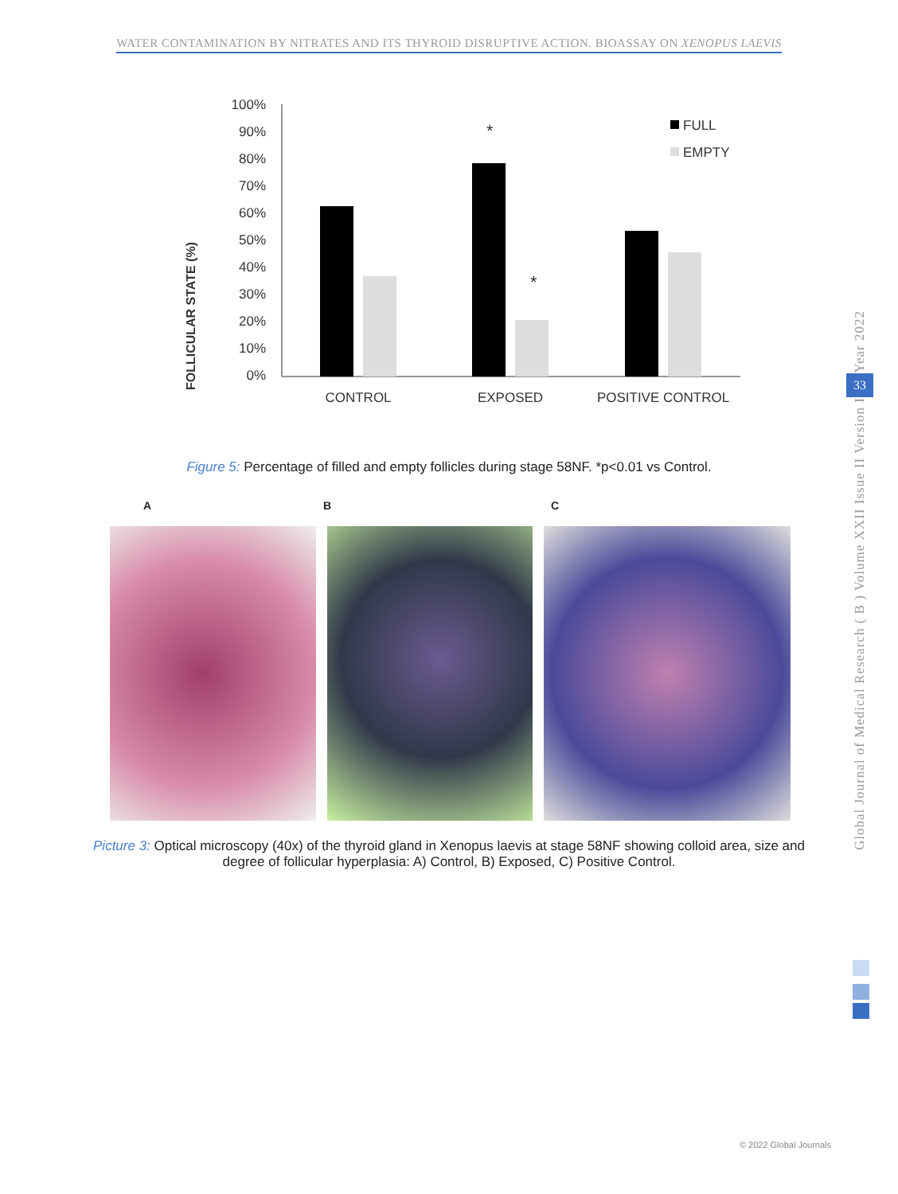WATER CONTAMINATION BY NITRATES AND ITS THYROID DISRUPTIVE ACTION. BIOASSAY ON XENOPUS LAEVIS
FOLLICULAR STATE (%)
100%
90%
80%
70%
60%
50%
40%
30%
20%
10%
0%
*
*
CONTROL
EXPOSED
POSITIVE CONTROL
FULL
EMPTY
Figure 5: Percentage of filled and empty follicles during stage 58NF. *p<0.01 vs Control.
A B C
Picture 3: Optical microscopy (40x) of the thyroid gland in Xenopus laevis at stage 58NF showing colloid area, size and degree of follicular hyperplasia: A) Control, B) Exposed, C) Positive Control.
Year 2022
33
Global Journal of Medical Research ( B ) Volume XXII Issue II Version I
© 2022 Global Journals